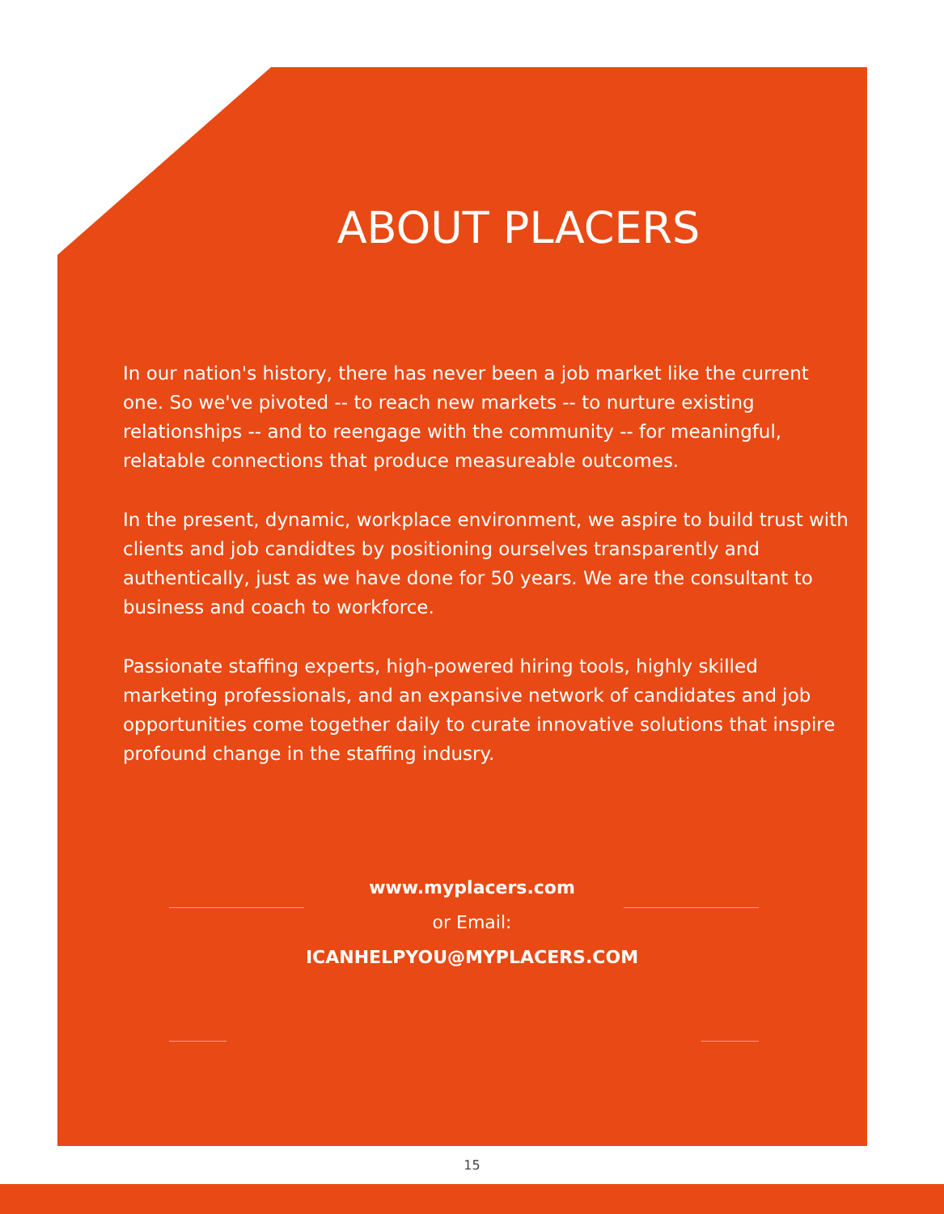ABOUT PLACERS
In our nation's history, there has never been a job market like the current one. So we've pivoted -- to reach new markets -- to nurture existing relationships -- and to reengage with the community -- for meaningful, relatable connections that produce measureable outcomes.
In the present, dynamic, workplace environment, we aspire to build trust with clients and job candidtes by positioning ourselves transparently and authentically, just as we have done for 50 years. We are the consultant to business and coach to workforce.
Passionate staffing experts, high-powered hiring tools, highly skilled marketing professionals, and an expansive network of candidates and job opportunities come together daily to curate innovative solutions that inspire profound change in the staffing indusry.
www.myplacers.com
or Email:
ICANHELPYOU@MYPLACERS.COM
15